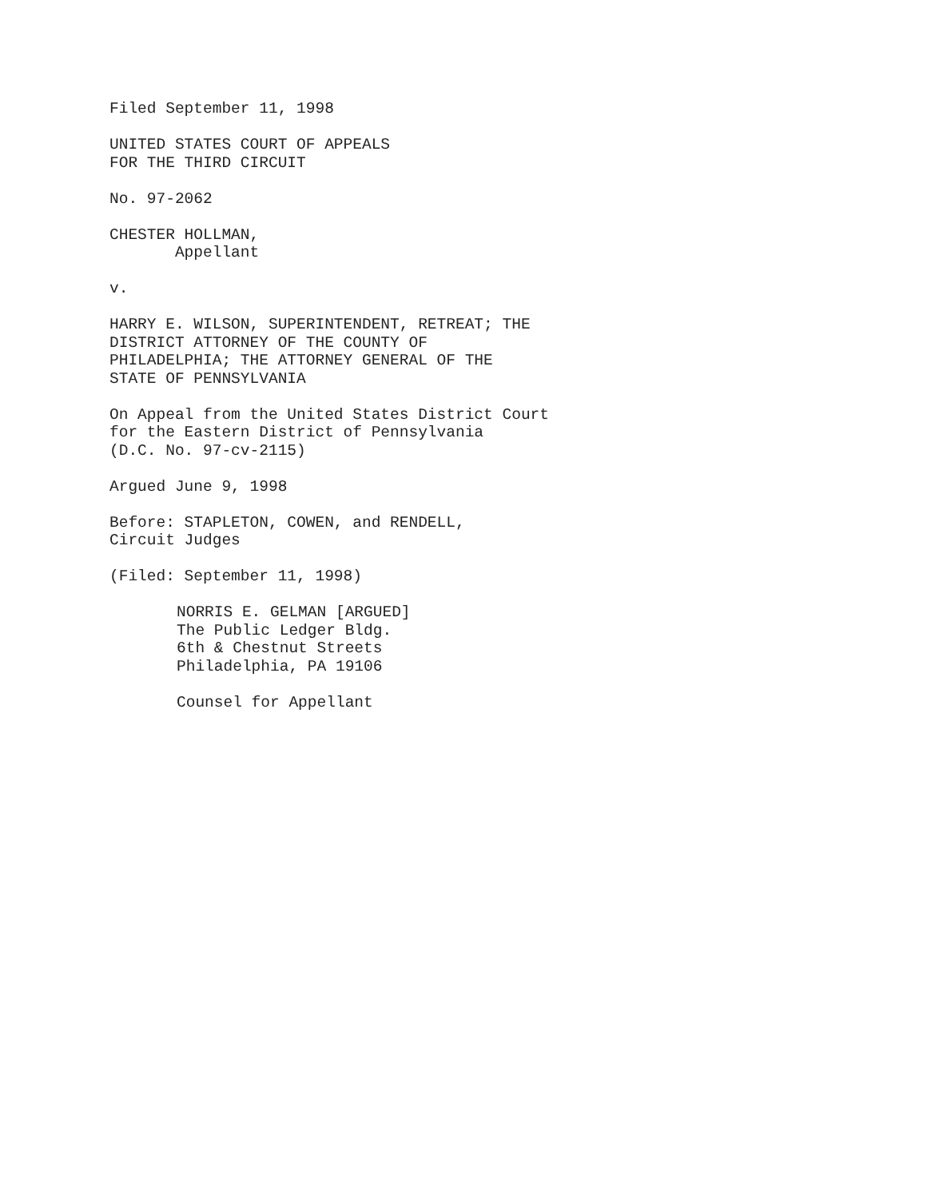Filed September 11, 1998
UNITED STATES COURT OF APPEALS FOR THE THIRD CIRCUIT
No. 97-2062
CHESTER HOLLMAN, Appellant
v.
HARRY E. WILSON, SUPERINTENDENT, RETREAT; THE DISTRICT ATTORNEY OF THE COUNTY OF PHILADELPHIA; THE ATTORNEY GENERAL OF THE STATE OF PENNSYLVANIA
On Appeal from the United States District Court for the Eastern District of Pennsylvania (D.C. No. 97-cv-2115)
Argued June 9, 1998
Before: STAPLETON, COWEN, and RENDELL, Circuit Judges
(Filed: September 11, 1998)
NORRIS E. GELMAN [ARGUED] The Public Ledger Bldg. 6th & Chestnut Streets Philadelphia, PA 19106
Counsel for Appellant